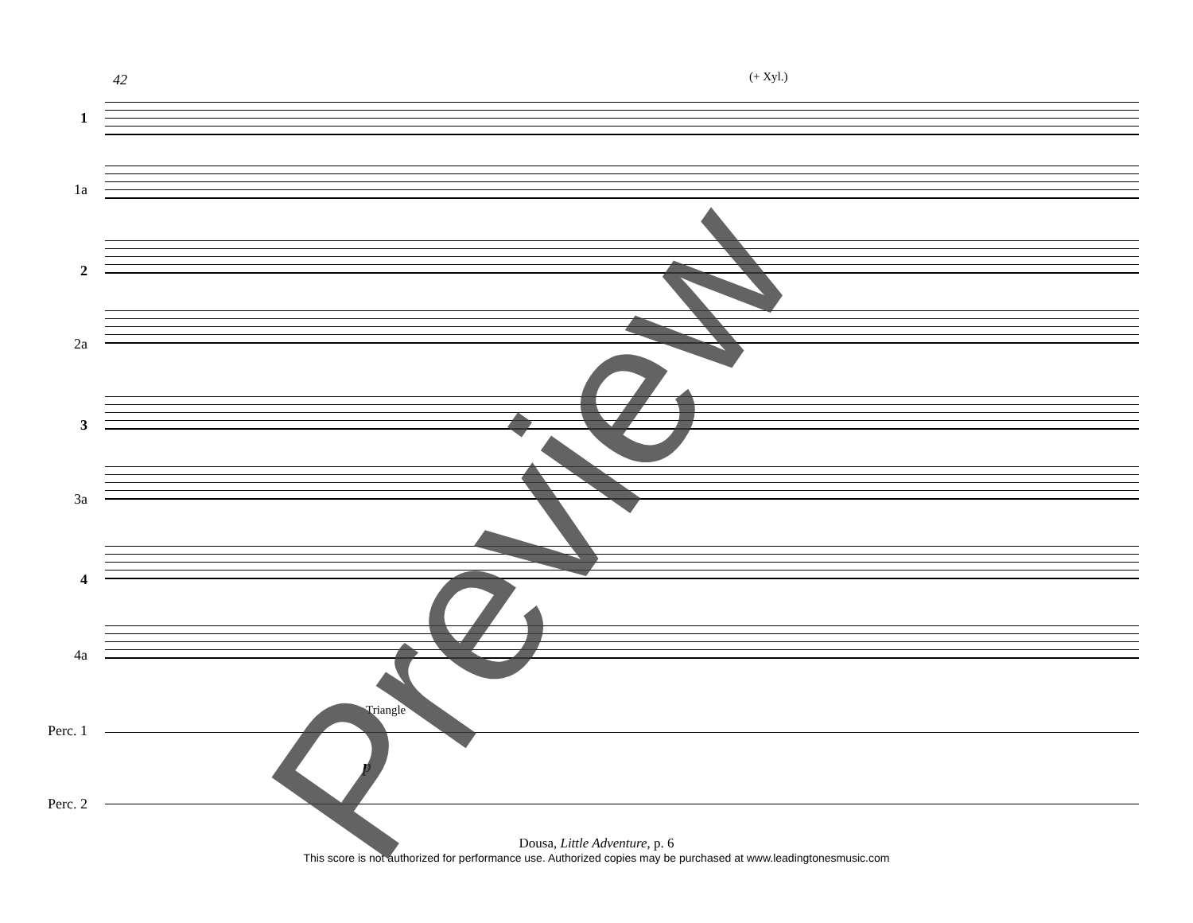42 (+ Xyl.)
1
1a
2
2a
3
3a
4
4a
Perc. 1
Perc. 2
Triangle
p
Preview
Dousa, Little Adventure, p. 6
This score is not authorized for performance use. Authorized copies may be purchased at www.leadingtonesmusic.com